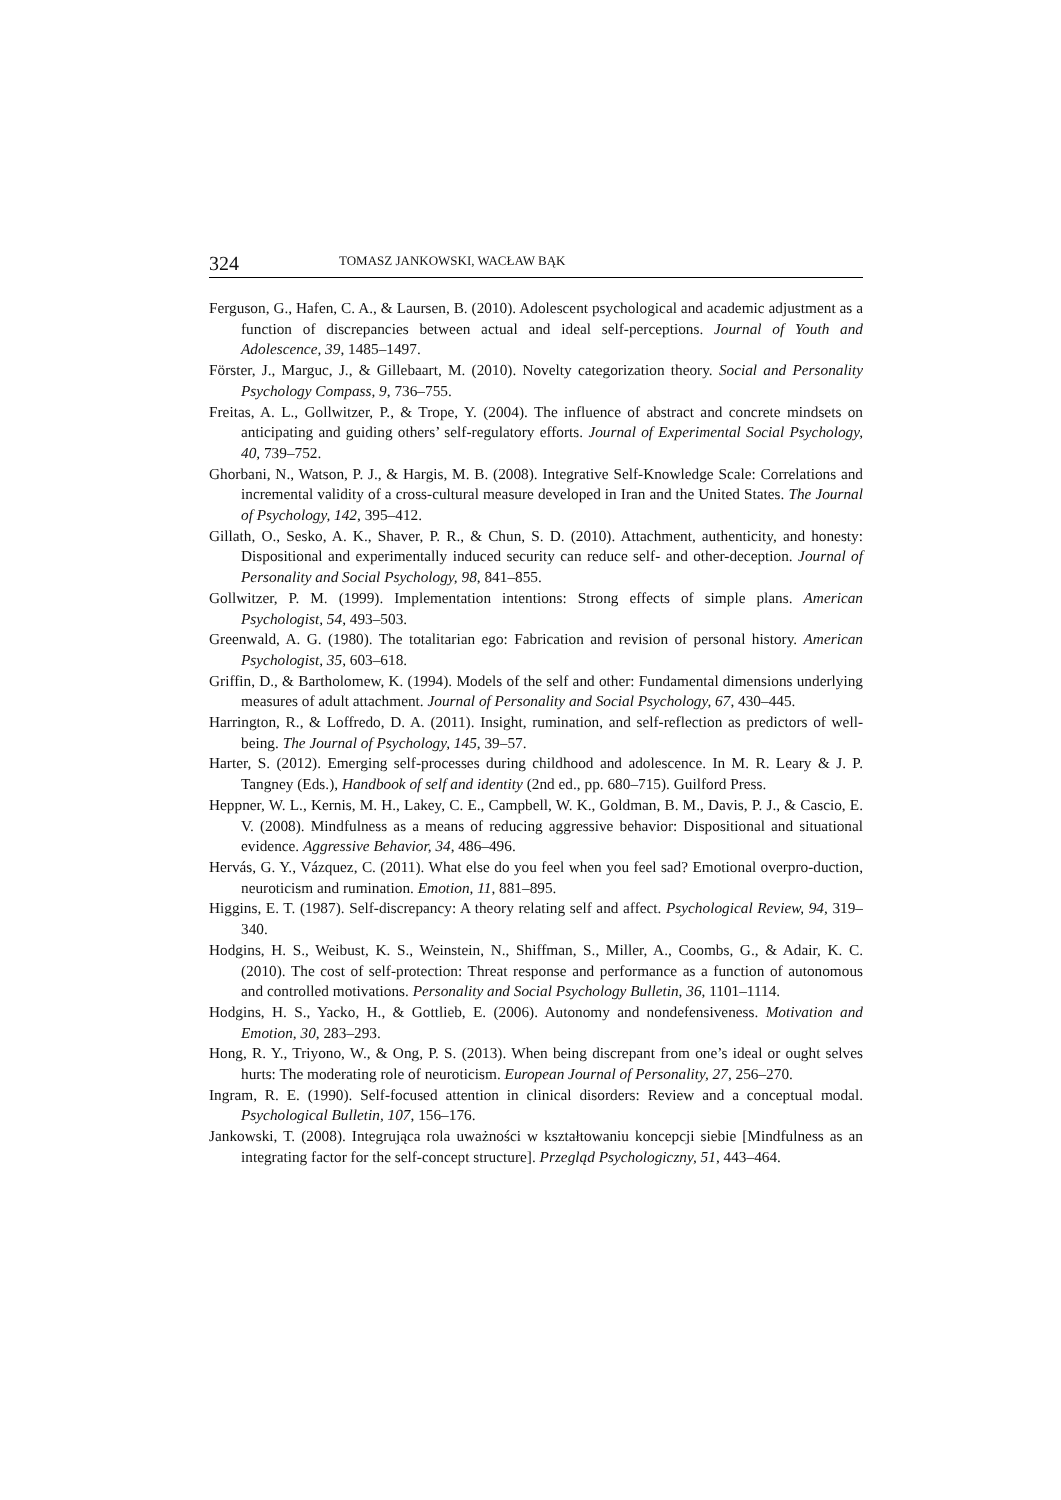324 TOMASZ JANKOWSKI, WACŁAW BĄK
Ferguson, G., Hafen, C. A., & Laursen, B. (2010). Adolescent psychological and academic adjustment as a function of discrepancies between actual and ideal self-perceptions. Journal of Youth and Adolescence, 39, 1485–1497.
Förster, J., Marguc, J., & Gillebaart, M. (2010). Novelty categorization theory. Social and Personality Psychology Compass, 9, 736–755.
Freitas, A. L., Gollwitzer, P., & Trope, Y. (2004). The influence of abstract and concrete mindsets on anticipating and guiding others’ self-regulatory efforts. Journal of Experimental Social Psychology, 40, 739–752.
Ghorbani, N., Watson, P. J., & Hargis, M. B. (2008). Integrative Self-Knowledge Scale: Correlations and incremental validity of a cross-cultural measure developed in Iran and the United States. The Journal of Psychology, 142, 395–412.
Gillath, O., Sesko, A. K., Shaver, P. R., & Chun, S. D. (2010). Attachment, authenticity, and honesty: Dispositional and experimentally induced security can reduce self- and other-deception. Journal of Personality and Social Psychology, 98, 841–855.
Gollwitzer, P. M. (1999). Implementation intentions: Strong effects of simple plans. American Psychologist, 54, 493–503.
Greenwald, A. G. (1980). The totalitarian ego: Fabrication and revision of personal history. American Psychologist, 35, 603–618.
Griffin, D., & Bartholomew, K. (1994). Models of the self and other: Fundamental dimensions underlying measures of adult attachment. Journal of Personality and Social Psychology, 67, 430–445.
Harrington, R., & Loffredo, D. A. (2011). Insight, rumination, and self-reflection as predictors of well-being. The Journal of Psychology, 145, 39–57.
Harter, S. (2012). Emerging self-processes during childhood and adolescence. In M. R. Leary & J. P. Tangney (Eds.), Handbook of self and identity (2nd ed., pp. 680–715). Guilford Press.
Heppner, W. L., Kernis, M. H., Lakey, C. E., Campbell, W. K., Goldman, B. M., Davis, P. J., & Cascio, E. V. (2008). Mindfulness as a means of reducing aggressive behavior: Dispositional and situational evidence. Aggressive Behavior, 34, 486–496.
Hervás, G. Y., Vázquez, C. (2011). What else do you feel when you feel sad? Emotional overpro-duction, neuroticism and rumination. Emotion, 11, 881–895.
Higgins, E. T. (1987). Self-discrepancy: A theory relating self and affect. Psychological Review, 94, 319–340.
Hodgins, H. S., Weibust, K. S., Weinstein, N., Shiffman, S., Miller, A., Coombs, G., & Adair, K. C. (2010). The cost of self-protection: Threat response and performance as a function of autonomous and controlled motivations. Personality and Social Psychology Bulletin, 36, 1101–1114.
Hodgins, H. S., Yacko, H., & Gottlieb, E. (2006). Autonomy and nondefensiveness. Motivation and Emotion, 30, 283–293.
Hong, R. Y., Triyono, W., & Ong, P. S. (2013). When being discrepant from one’s ideal or ought selves hurts: The moderating role of neuroticism. European Journal of Personality, 27, 256–270.
Ingram, R. E. (1990). Self-focused attention in clinical disorders: Review and a conceptual modal. Psychological Bulletin, 107, 156–176.
Jankowski, T. (2008). Integrująca rola uważności w kształtowaniu koncepcji siebie [Mindfulness as an integrating factor for the self-concept structure]. Przegląd Psychologiczny, 51, 443–464.